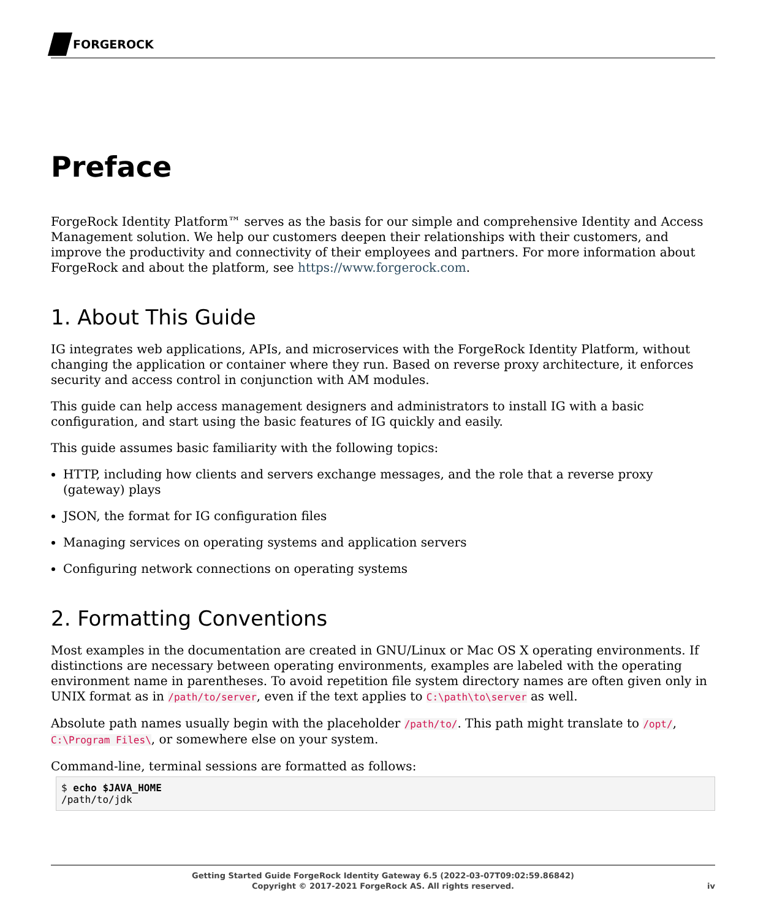FORGEROCK
Preface
ForgeRock Identity Platform™ serves as the basis for our simple and comprehensive Identity and Access Management solution. We help our customers deepen their relationships with their customers, and improve the productivity and connectivity of their employees and partners. For more information about ForgeRock and about the platform, see https://www.forgerock.com.
1. About This Guide
IG integrates web applications, APIs, and microservices with the ForgeRock Identity Platform, without changing the application or container where they run. Based on reverse proxy architecture, it enforces security and access control in conjunction with AM modules.
This guide can help access management designers and administrators to install IG with a basic configuration, and start using the basic features of IG quickly and easily.
This guide assumes basic familiarity with the following topics:
HTTP, including how clients and servers exchange messages, and the role that a reverse proxy (gateway) plays
JSON, the format for IG configuration files
Managing services on operating systems and application servers
Configuring network connections on operating systems
2. Formatting Conventions
Most examples in the documentation are created in GNU/Linux or Mac OS X operating environments. If distinctions are necessary between operating environments, examples are labeled with the operating environment name in parentheses. To avoid repetition file system directory names are often given only in UNIX format as in /path/to/server, even if the text applies to C:\path\to\server as well.
Absolute path names usually begin with the placeholder /path/to/. This path might translate to /opt/, C:\Program Files\, or somewhere else on your system.
Command-line, terminal sessions are formatted as follows:
$ echo $JAVA_HOME
/path/to/jdk
Getting Started Guide ForgeRock Identity Gateway 6.5 (2022-03-07T09:02:59.86842)
Copyright © 2017-2021 ForgeRock AS. All rights reserved.
iv